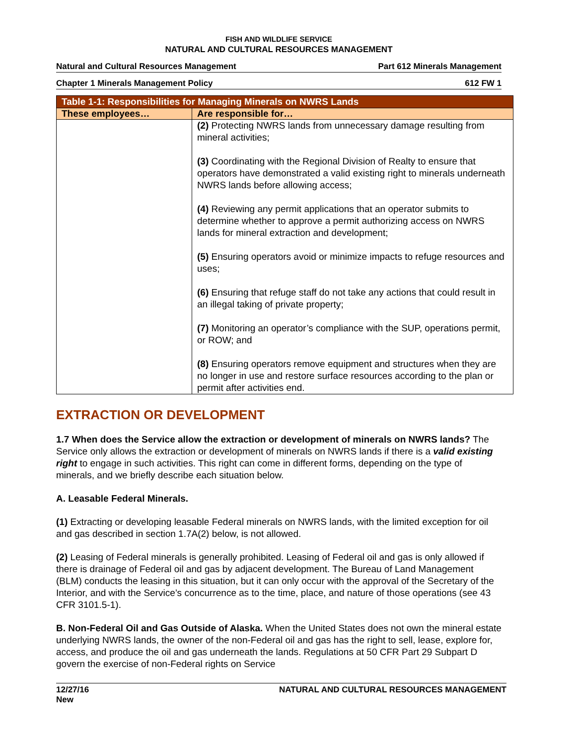FISH AND WILDLIFE SERVICE
NATURAL AND CULTURAL RESOURCES MANAGEMENT
Natural and Cultural Resources Management Part 612 Minerals Management
Chapter 1 Minerals Management Policy 612 FW 1
| Table 1-1: Responsibilities for Managing Minerals on NWRS Lands | |
| --- | --- |
| These employees… | Are responsible for… |
| | (2) Protecting NWRS lands from unnecessary damage resulting from mineral activities; (3) Coordinating with the Regional Division of Realty to ensure that operators have demonstrated a valid existing right to minerals underneath NWRS lands before allowing access; (4) Reviewing any permit applications that an operator submits to determine whether to approve a permit authorizing access on NWRS lands for mineral extraction and development; (5) Ensuring operators avoid or minimize impacts to refuge resources and uses; (6) Ensuring that refuge staff do not take any actions that could result in an illegal taking of private property; (7) Monitoring an operator’s compliance with the SUP, operations permit, or ROW; and (8) Ensuring operators remove equipment and structures when they are no longer in use and restore surface resources according to the plan or permit after activities end. |
EXTRACTION OR DEVELOPMENT
1.7 When does the Service allow the extraction or development of minerals on NWRS lands? The Service only allows the extraction or development of minerals on NWRS lands if there is a valid existing right to engage in such activities. This right can come in different forms, depending on the type of minerals, and we briefly describe each situation below.
A. Leasable Federal Minerals.
(1) Extracting or developing leasable Federal minerals on NWRS lands, with the limited exception for oil and gas described in section 1.7A(2) below, is not allowed.
(2) Leasing of Federal minerals is generally prohibited. Leasing of Federal oil and gas is only allowed if there is drainage of Federal oil and gas by adjacent development. The Bureau of Land Management (BLM) conducts the leasing in this situation, but it can only occur with the approval of the Secretary of the Interior, and with the Service’s concurrence as to the time, place, and nature of those operations (see 43 CFR 3101.5-1).
B. Non-Federal Oil and Gas Outside of Alaska. When the United States does not own the mineral estate underlying NWRS lands, the owner of the non-Federal oil and gas has the right to sell, lease, explore for, access, and produce the oil and gas underneath the lands. Regulations at 50 CFR Part 29 Subpart D govern the exercise of non-Federal rights on Service
12/27/16
New NATURAL AND CULTURAL RESOURCES MANAGEMENT